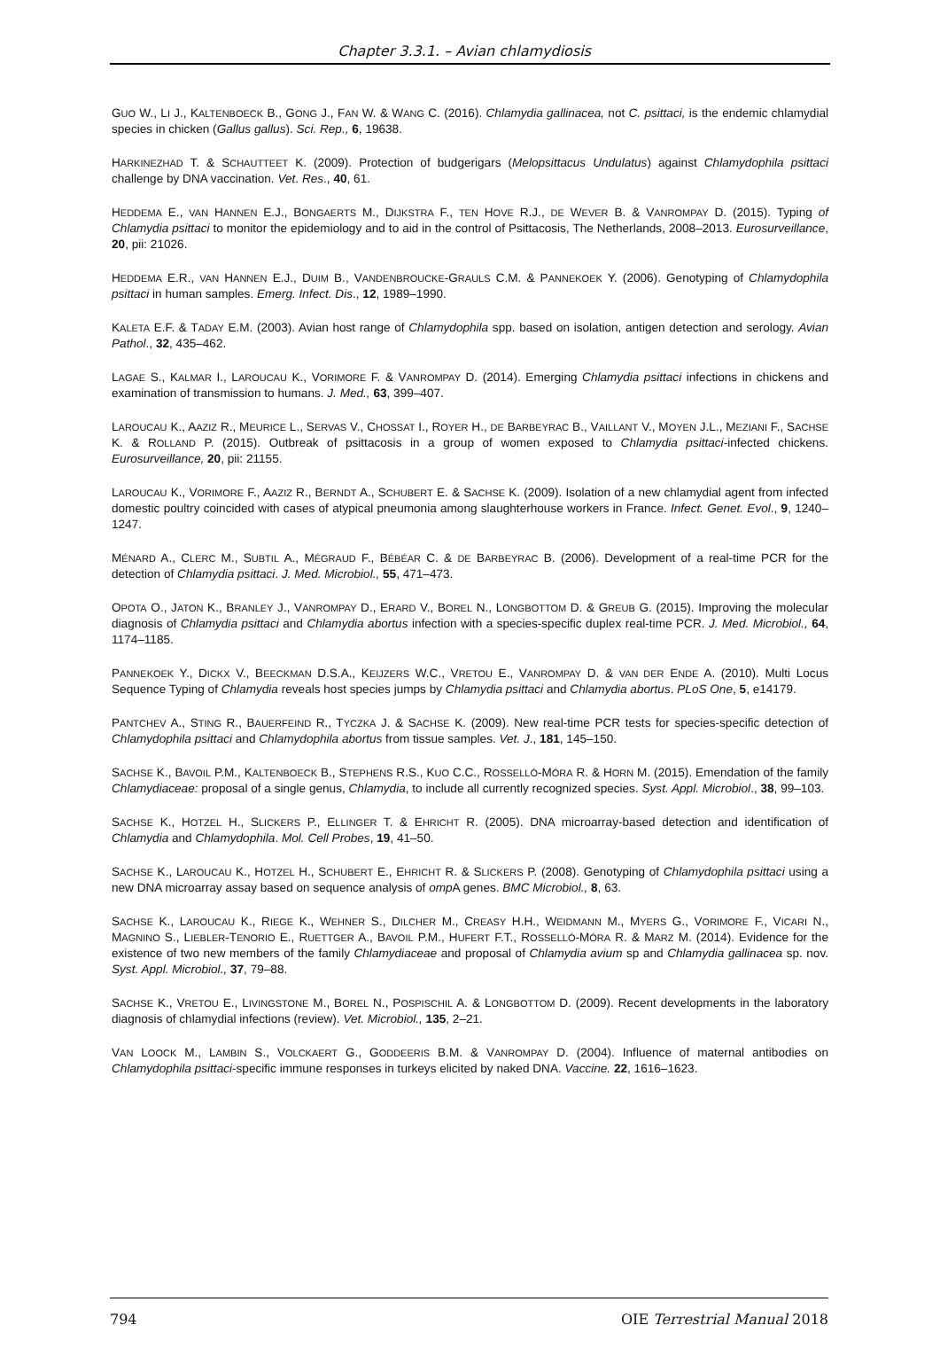Chapter 3.3.1. – Avian chlamydiosis
GUO W., LI J., KALTENBOECK B., GONG J., FAN W. & WANG C. (2016). Chlamydia gallinacea, not C. psittaci, is the endemic chlamydial species in chicken (Gallus gallus). Sci. Rep., 6, 19638.
HARKINEZHAD T. & SCHAUTTEET K. (2009). Protection of budgerigars (Melopsittacus Undulatus) against Chlamydophila psittaci challenge by DNA vaccination. Vet. Res., 40, 61.
HEDDEMA E., VAN HANNEN E.J., BONGAERTS M., DIJKSTRA F., TEN HOVE R.J., DE WEVER B. & VANROMPAY D. (2015). Typing of Chlamydia psittaci to monitor the epidemiology and to aid in the control of Psittacosis, The Netherlands, 2008–2013. Eurosurveillance, 20, pii: 21026.
HEDDEMA E.R., VAN HANNEN E.J., DUIM B., VANDENBROUCKE-GRAULS C.M. & PANNEKOEK Y. (2006). Genotyping of Chlamydophila psittaci in human samples. Emerg. Infect. Dis., 12, 1989–1990.
KALETA E.F. & TADAY E.M. (2003). Avian host range of Chlamydophila spp. based on isolation, antigen detection and serology. Avian Pathol., 32, 435–462.
LAGAE S., KALMAR I., LAROUCAU K., VORIMORE F. & VANROMPAY D. (2014). Emerging Chlamydia psittaci infections in chickens and examination of transmission to humans. J. Med., 63, 399–407.
LAROUCAU K., AAZIZ R., MEURICE L., SERVAS V., CHOSSAT I., ROYER H., DE BARBEYRAC B., VAILLANT V., MOYEN J.L., MEZIANI F., SACHSE K. & ROLLAND P. (2015). Outbreak of psittacosis in a group of women exposed to Chlamydia psittaci-infected chickens. Eurosurveillance, 20, pii: 21155.
LAROUCAU K., VORIMORE F., AAZIZ R., BERNDT A., SCHUBERT E. & SACHSE K. (2009). Isolation of a new chlamydial agent from infected domestic poultry coincided with cases of atypical pneumonia among slaughterhouse workers in France. Infect. Genet. Evol., 9, 1240–1247.
MÉNARD A., CLERC M., SUBTIL A., MÉGRAUD F., BÉBÉAR C. & DE BARBEYRAC B. (2006). Development of a real-time PCR for the detection of Chlamydia psittaci. J. Med. Microbiol., 55, 471–473.
OPOTA O., JATON K., BRANLEY J., VANROMPAY D., ERARD V., BOREL N., LONGBOTTOM D. & GREUB G. (2015). Improving the molecular diagnosis of Chlamydia psittaci and Chlamydia abortus infection with a species-specific duplex real-time PCR. J. Med. Microbiol., 64, 1174–1185.
PANNEKOEK Y., DICKX V., BEECKMAN D.S.A., KEIJZERS W.C., VRETOU E., VANROMPAY D. & VAN DER ENDE A. (2010). Multi Locus Sequence Typing of Chlamydia reveals host species jumps by Chlamydia psittaci and Chlamydia abortus. PLoS One, 5, e14179.
PANTCHEV A., STING R., BAUERFEIND R., TYCZKA J. & SACHSE K. (2009). New real-time PCR tests for species-specific detection of Chlamydophila psittaci and Chlamydophila abortus from tissue samples. Vet. J., 181, 145–150.
SACHSE K., BAVOIL P.M., KALTENBOECK B., STEPHENS R.S., KUO C.C., ROSSELLÓ-MÓRA R. & HORN M. (2015). Emendation of the family Chlamydiaceae: proposal of a single genus, Chlamydia, to include all currently recognized species. Syst. Appl. Microbiol., 38, 99–103.
SACHSE K., HOTZEL H., SLICKERS P., ELLINGER T. & EHRICHT R. (2005). DNA microarray-based detection and identification of Chlamydia and Chlamydophila. Mol. Cell Probes, 19, 41–50.
SACHSE K., LAROUCAU K., HOTZEL H., SCHUBERT E., EHRICHT R. & SLICKERS P. (2008). Genotyping of Chlamydophila psittaci using a new DNA microarray assay based on sequence analysis of omp A genes. BMC Microbiol., 8, 63.
SACHSE K., LAROUCAU K., RIEGE K., WEHNER S., DILCHER M., CREASY H.H., WEIDMANN M., MYERS G., VORIMORE F., VICARI N., MAGNINO S., LIEBLER-TENORIO E., RUETTGER A., BAVOIL P.M., HUFERT F.T., ROSSELLÓ-MÓRA R. & MARZ M. (2014). Evidence for the existence of two new members of the family Chlamydiaceae and proposal of Chlamydia avium sp and Chlamydia gallinacea sp. nov. Syst. Appl. Microbiol., 37, 79–88.
SACHSE K., VRETOU E., LIVINGSTONE M., BOREL N., POSPISCHIL A. & LONGBOTTOM D. (2009). Recent developments in the laboratory diagnosis of chlamydial infections (review). Vet. Microbiol., 135, 2–21.
VAN LOOCK M., LAMBIN S., VOLCKAERT G., GODDEERIS B.M. & VANROMPAY D. (2004). Influence of maternal antibodies on Chlamydophila psittaci-specific immune responses in turkeys elicited by naked DNA. Vaccine. 22, 1616–1623.
794 OIE Terrestrial Manual 2018